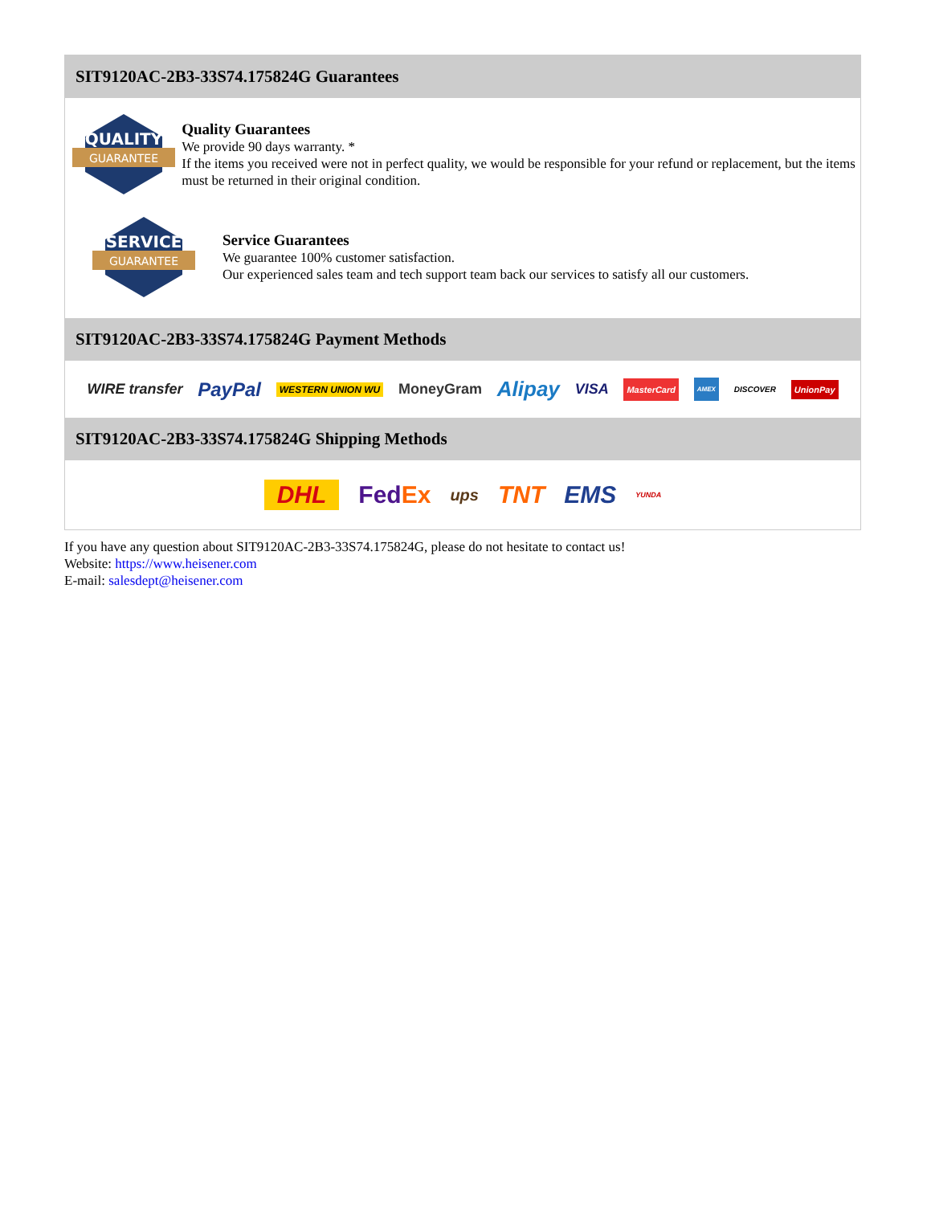SIT9120AC-2B3-33S74.175824G Guarantees
QUALITY
GUARANTEE
Quality Guarantees
We provide 90 days warranty. *
If the items you received were not in perfect quality, we would be responsible for your refund or replacement, but the items must be returned in their original condition.
SERVICE
GUARANTEE
Service Guarantees
We guarantee 100% customer satisfaction.
Our experienced sales team and tech support team back our services to satisfy all our customers.
SIT9120AC-2B3-33S74.175824G Payment Methods
WIRE transfer PayPal WESTERN UNION WU MoneyGram Alipay VISA MasterCard AMEX DISCOVER UnionPay
SIT9120AC-2B3-33S74.175824G Shipping Methods
DHL FedEx ups TNT EMS YUNDA
If you have any question about SIT9120AC-2B3-33S74.175824G, please do not hesitate to contact us!
Website: https://www.heisener.com
E-mail: salesdept@heisener.com